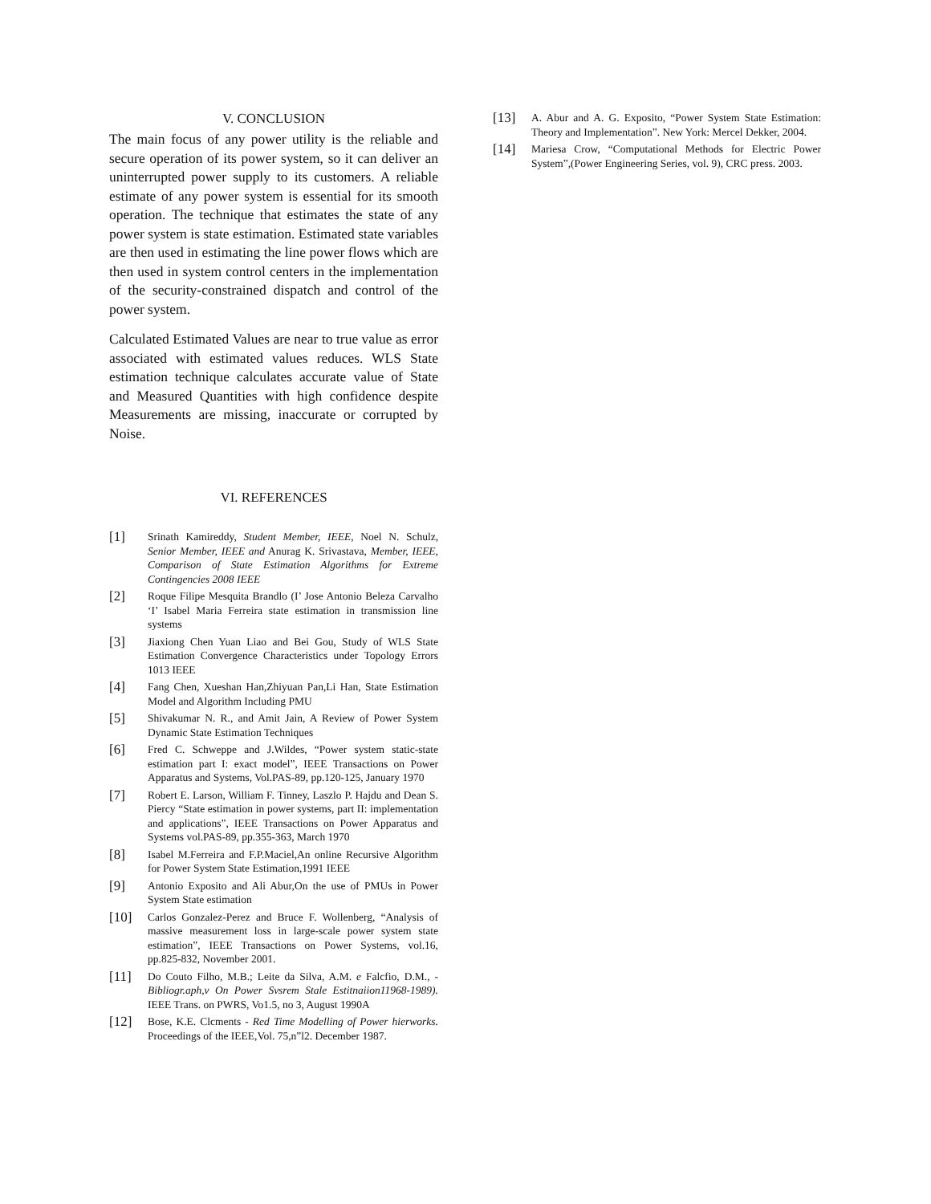V. CONCLUSION
The main focus of any power utility is the reliable and secure operation of its power system, so it can deliver an uninterrupted power supply to its customers. A reliable estimate of any power system is essential for its smooth operation. The technique that estimates the state of any power system is state estimation. Estimated state variables are then used in estimating the line power flows which are then used in system control centers in the implementation of the security-constrained dispatch and control of the power system.
Calculated Estimated Values are near to true value as error associated with estimated values reduces. WLS State estimation technique calculates accurate value of State and Measured Quantities with high confidence despite Measurements are missing, inaccurate or corrupted by Noise.
VI. REFERENCES
[1] Srinath Kamireddy, Student Member, IEEE, Noel N. Schulz, Senior Member, IEEE and Anurag K. Srivastava, Member, IEEE, Comparison of State Estimation Algorithms for Extreme Contingencies 2008 IEEE
[2] Roque Filipe Mesquita Brandlo (I’ Jose Antonio Beleza Carvalho ‘I’ Isabel Maria Ferreira state estimation in transmission line systems
[3] Jiaxiong Chen Yuan Liao and Bei Gou, Study of WLS State Estimation Convergence Characteristics under Topology Errors 1013 IEEE
[4] Fang Chen, Xueshan Han,Zhiyuan Pan,Li Han, State Estimation Model and Algorithm Including PMU
[5] Shivakumar N. R., and Amit Jain, A Review of Power System Dynamic State Estimation Techniques
[6] Fred C. Schweppe and J.Wildes, “Power system static-state estimation part I: exact model”, IEEE Transactions on Power Apparatus and Systems, Vol.PAS-89, pp.120-125, January 1970
[7] Robert E. Larson, William F. Tinney, Laszlo P. Hajdu and Dean S. Piercy “State estimation in power systems, part II: implementation and applications”, IEEE Transactions on Power Apparatus and Systems vol.PAS-89, pp.355-363, March 1970
[8] Isabel M.Ferreira and F.P.Maciel,An online Recursive Algorithm for Power System State Estimation,1991 IEEE
[9] Antonio Exposito and Ali Abur,On the use of PMUs in Power System State estimation
[10] Carlos Gonzalez-Perez and Bruce F. Wollenberg, “Analysis of massive measurement loss in large-scale power system state estimation”, IEEE Transactions on Power Systems, vol.16, pp.825-832, November 2001.
[11] Do Couto Filho, M.B.; Leite da Silva, A.M. e Falcfio, D.M., - Bibliogr.aph,v On Power Svsrem Stale Estitnaiion11968-1989). IEEE Trans. on PWRS, Vo1.5, no 3, August 1990A
[12] Bose, K.E. Clcments - Red Time Modelling of Power hierworks. Proceedings of the IEEE,Vol. 75,n”l2. December 1987.
[13] A. Abur and A. G. Exposito, “Power System State Estimation: Theory and Implementation”. New York: Mercel Dekker, 2004.
[14] Mariesa Crow, “Computational Methods for Electric Power System”,(Power Engineering Series, vol. 9), CRC press. 2003.